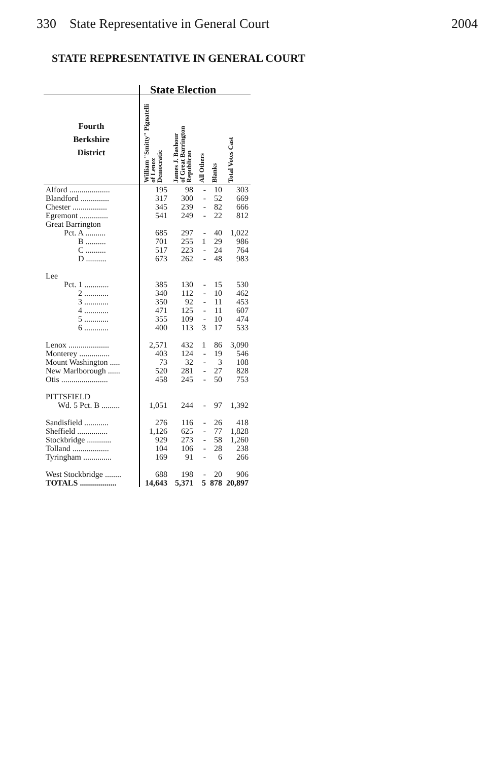330 State Representative in General Court 2004
STATE REPRESENTATIVE IN GENERAL COURT
| | State Election | | | | |
| Fourth Berkshire District | William "Smitty" Pignatelli of Lenox Democratic | James J. Bashour of Great Barrington Republican | All Others | Blanks | Total Votes Cast |
| Alford .................... | 195 | 98 | - | 10 | 303 |
| Blandford .............. | 317 | 300 | - | 52 | 669 |
| Chester ................. | 345 | 239 | - | 82 | 666 |
| Egremont .............. | 541 | 249 | - | 22 | 812 |
| Great Barrington | | | | | |
| Pct. A .......... | 685 | 297 | - | 40 | 1,022 |
| B .......... | 701 | 255 | 1 | 29 | 986 |
| C .......... | 517 | 223 | - | 24 | 764 |
| D .......... | 673 | 262 | - | 48 | 983 |
| Lee | | | | | |
| Pct. 1 ............ | 385 | 130 | - | 15 | 530 |
| 2 ............ | 340 | 112 | - | 10 | 462 |
| 3 ............ | 350 | 92 | - | 11 | 453 |
| 4 ............ | 471 | 125 | - | 11 | 607 |
| 5 ............ | 355 | 109 | - | 10 | 474 |
| 6 ............ | 400 | 113 | 3 | 17 | 533 |
| Lenox .................... | 2,571 | 432 | 1 | 86 | 3,090 |
| Monterey ............... | 403 | 124 | - | 19 | 546 |
| Mount Washington ..... | 73 | 32 | - | 3 | 108 |
| New Marlborough ...... | 520 | 281 | - | 27 | 828 |
| Otis ....................... | 458 | 245 | - | 50 | 753 |
| PITTSFIELD | | | | | |
| Wd. 5 Pct. B ......... | 1,051 | 244 | - | 97 | 1,392 |
| Sandisfield ............ | 276 | 116 | - | 26 | 418 |
| Sheffield ............... | 1,126 | 625 | - | 77 | 1,828 |
| Stockbridge ............ | 929 | 273 | - | 58 | 1,260 |
| Tolland .................. | 104 | 106 | - | 28 | 238 |
| Tyringham .............. | 169 | 91 | - | 6 | 266 |
| West Stockbridge ........ | 688 | 198 | - | 20 | 906 |
| TOTALS .................. | 14,643 | 5,371 | 5 | 878 | 20,897 |